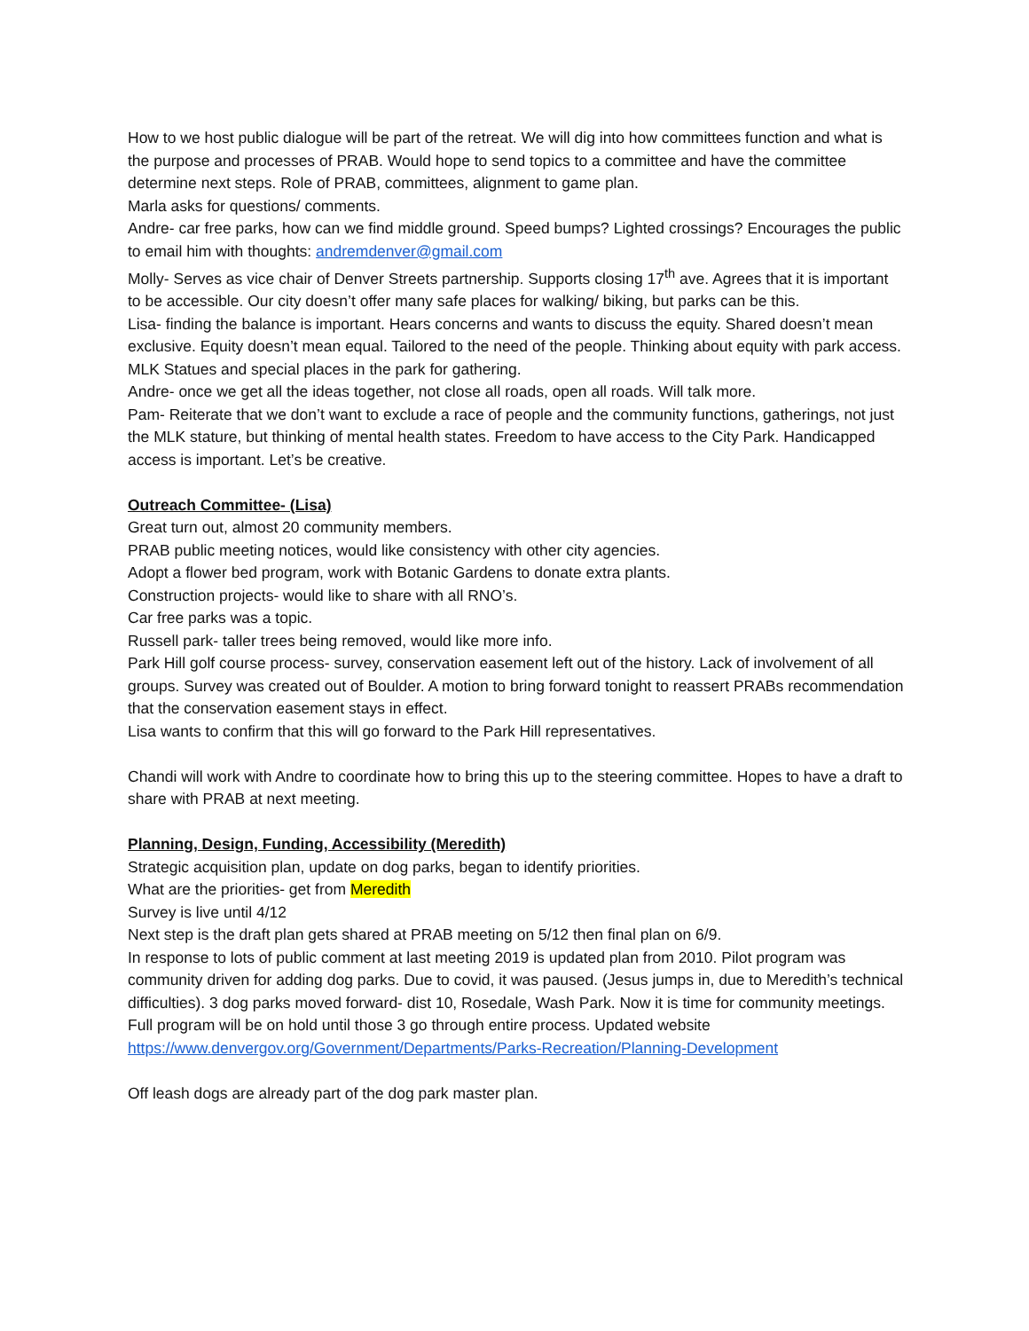How to we host public dialogue will be part of the retreat. We will dig into how committees function and what is the purpose and processes of PRAB. Would hope to send topics to a committee and have the committee determine next steps. Role of PRAB, committees, alignment to game plan.
Marla asks for questions/ comments.
Andre- car free parks, how can we find middle ground. Speed bumps? Lighted crossings? Encourages the public to email him with thoughts: andremdenver@gmail.com
Molly- Serves as vice chair of Denver Streets partnership. Supports closing 17<sup>th</sup> ave. Agrees that it is important to be accessible. Our city doesn’t offer many safe places for walking/ biking, but parks can be this.
Lisa- finding the balance is important. Hears concerns and wants to discuss the equity. Shared doesn’t mean exclusive. Equity doesn’t mean equal. Tailored to the need of the people. Thinking about equity with park access. MLK Statues and special places in the park for gathering.
Andre- once we get all the ideas together, not close all roads, open all roads. Will talk more.
Pam- Reiterate that we don’t want to exclude a race of people and the community functions, gatherings, not just the MLK stature, but thinking of mental health states. Freedom to have access to the City Park. Handicapped access is important. Let’s be creative.
Outreach Committee- (Lisa)
Great turn out, almost 20 community members.
PRAB public meeting notices, would like consistency with other city agencies.
Adopt a flower bed program, work with Botanic Gardens to donate extra plants.
Construction projects- would like to share with all RNO’s.
Car free parks was a topic.
Russell park- taller trees being removed, would like more info.
Park Hill golf course process- survey, conservation easement left out of the history. Lack of involvement of all groups. Survey was created out of Boulder. A motion to bring forward tonight to reassert PRABs recommendation that the conservation easement stays in effect.
Lisa wants to confirm that this will go forward to the Park Hill representatives.
Chandi will work with Andre to coordinate how to bring this up to the steering committee. Hopes to have a draft to share with PRAB at next meeting.
Planning, Design, Funding, Accessibility (Meredith)
Strategic acquisition plan, update on dog parks, began to identify priorities.
What are the priorities- get from Meredith
Survey is live until 4/12
Next step is the draft plan gets shared at PRAB meeting on 5/12 then final plan on 6/9.
In response to lots of public comment at last meeting 2019 is updated plan from 2010. Pilot program was community driven for adding dog parks. Due to covid, it was paused. (Jesus jumps in, due to Meredith’s technical difficulties). 3 dog parks moved forward- dist 10, Rosedale, Wash Park. Now it is time for community meetings. Full program will be on hold until those 3 go through entire process. Updated website https://www.denvergov.org/Government/Departments/Parks-Recreation/Planning-Development
Off leash dogs are already part of the dog park master plan.